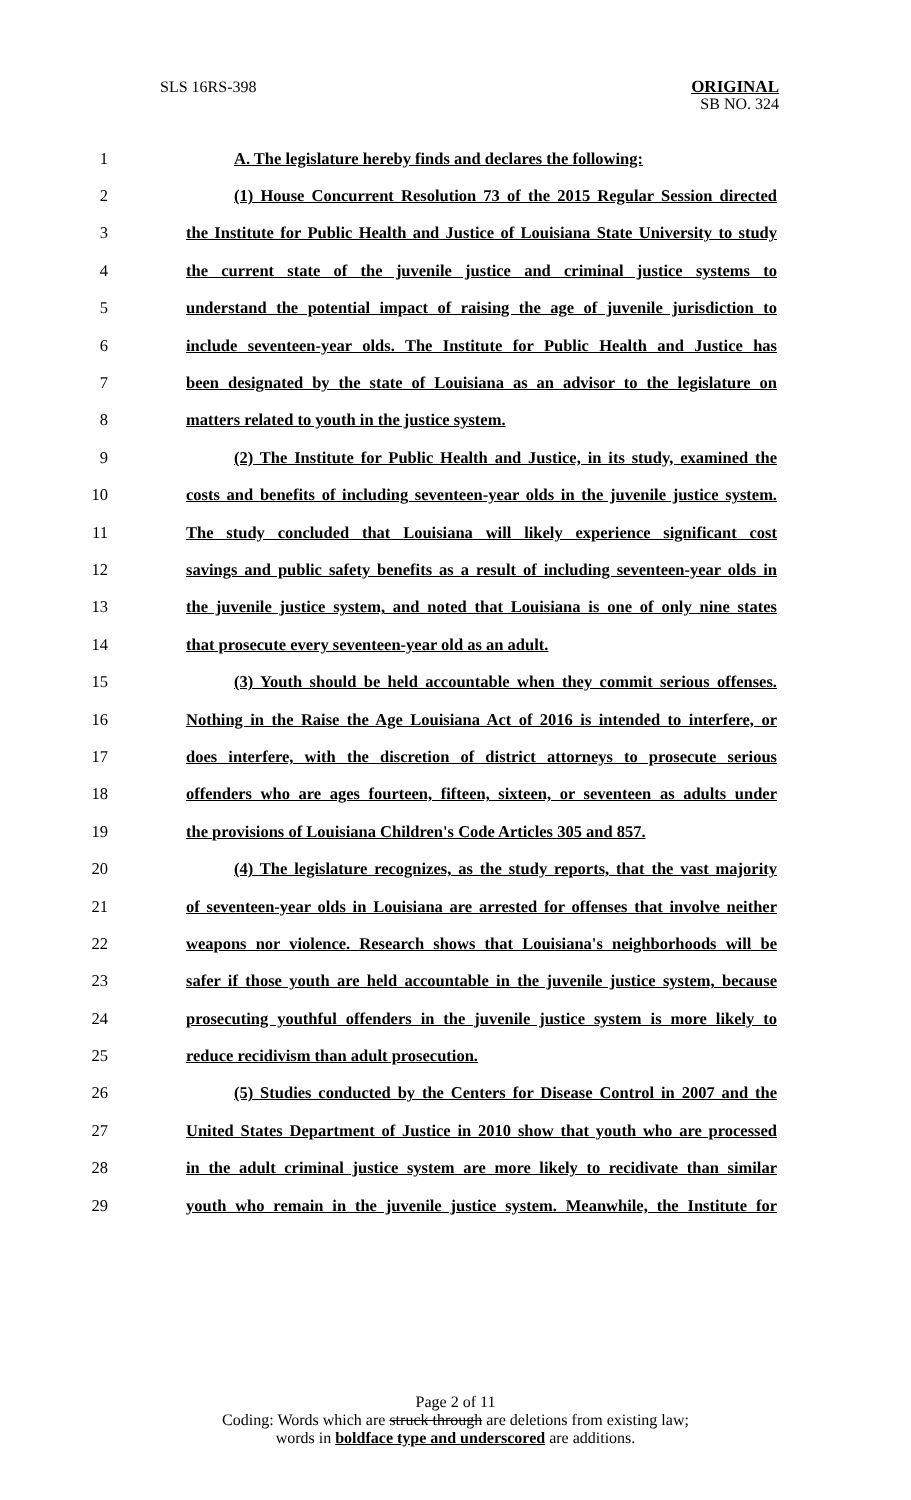SLS 16RS-398
ORIGINAL
SB NO. 324
1 A. The legislature hereby finds and declares the following:
2 (1) House Concurrent Resolution 73 of the 2015 Regular Session directed
3 the Institute for Public Health and Justice of Louisiana State University to study
4 the current state of the juvenile justice and criminal justice systems to
5 understand the potential impact of raising the age of juvenile jurisdiction to
6 include seventeen-year olds. The Institute for Public Health and Justice has
7 been designated by the state of Louisiana as an advisor to the legislature on
8 matters related to youth in the justice system.
9 (2) The Institute for Public Health and Justice, in its study, examined the
10 costs and benefits of including seventeen-year olds in the juvenile justice system.
11 The study concluded that Louisiana will likely experience significant cost
12 savings and public safety benefits as a result of including seventeen-year olds in
13 the juvenile justice system, and noted that Louisiana is one of only nine states
14 that prosecute every seventeen-year old as an adult.
15 (3) Youth should be held accountable when they commit serious offenses.
16 Nothing in the Raise the Age Louisiana Act of 2016 is intended to interfere, or
17 does interfere, with the discretion of district attorneys to prosecute serious
18 offenders who are ages fourteen, fifteen, sixteen, or seventeen as adults under
19 the provisions of Louisiana Children's Code Articles 305 and 857.
20 (4) The legislature recognizes, as the study reports, that the vast majority
21 of seventeen-year olds in Louisiana are arrested for offenses that involve neither
22 weapons nor violence. Research shows that Louisiana's neighborhoods will be
23 safer if those youth are held accountable in the juvenile justice system, because
24 prosecuting youthful offenders in the juvenile justice system is more likely to
25 reduce recidivism than adult prosecution.
26 (5) Studies conducted by the Centers for Disease Control in 2007 and the
27 United States Department of Justice in 2010 show that youth who are processed
28 in the adult criminal justice system are more likely to recidivate than similar
29 youth who remain in the juvenile justice system. Meanwhile, the Institute for
Page 2 of 11
Coding: Words which are struck through are deletions from existing law;
words in boldface type and underscored are additions.